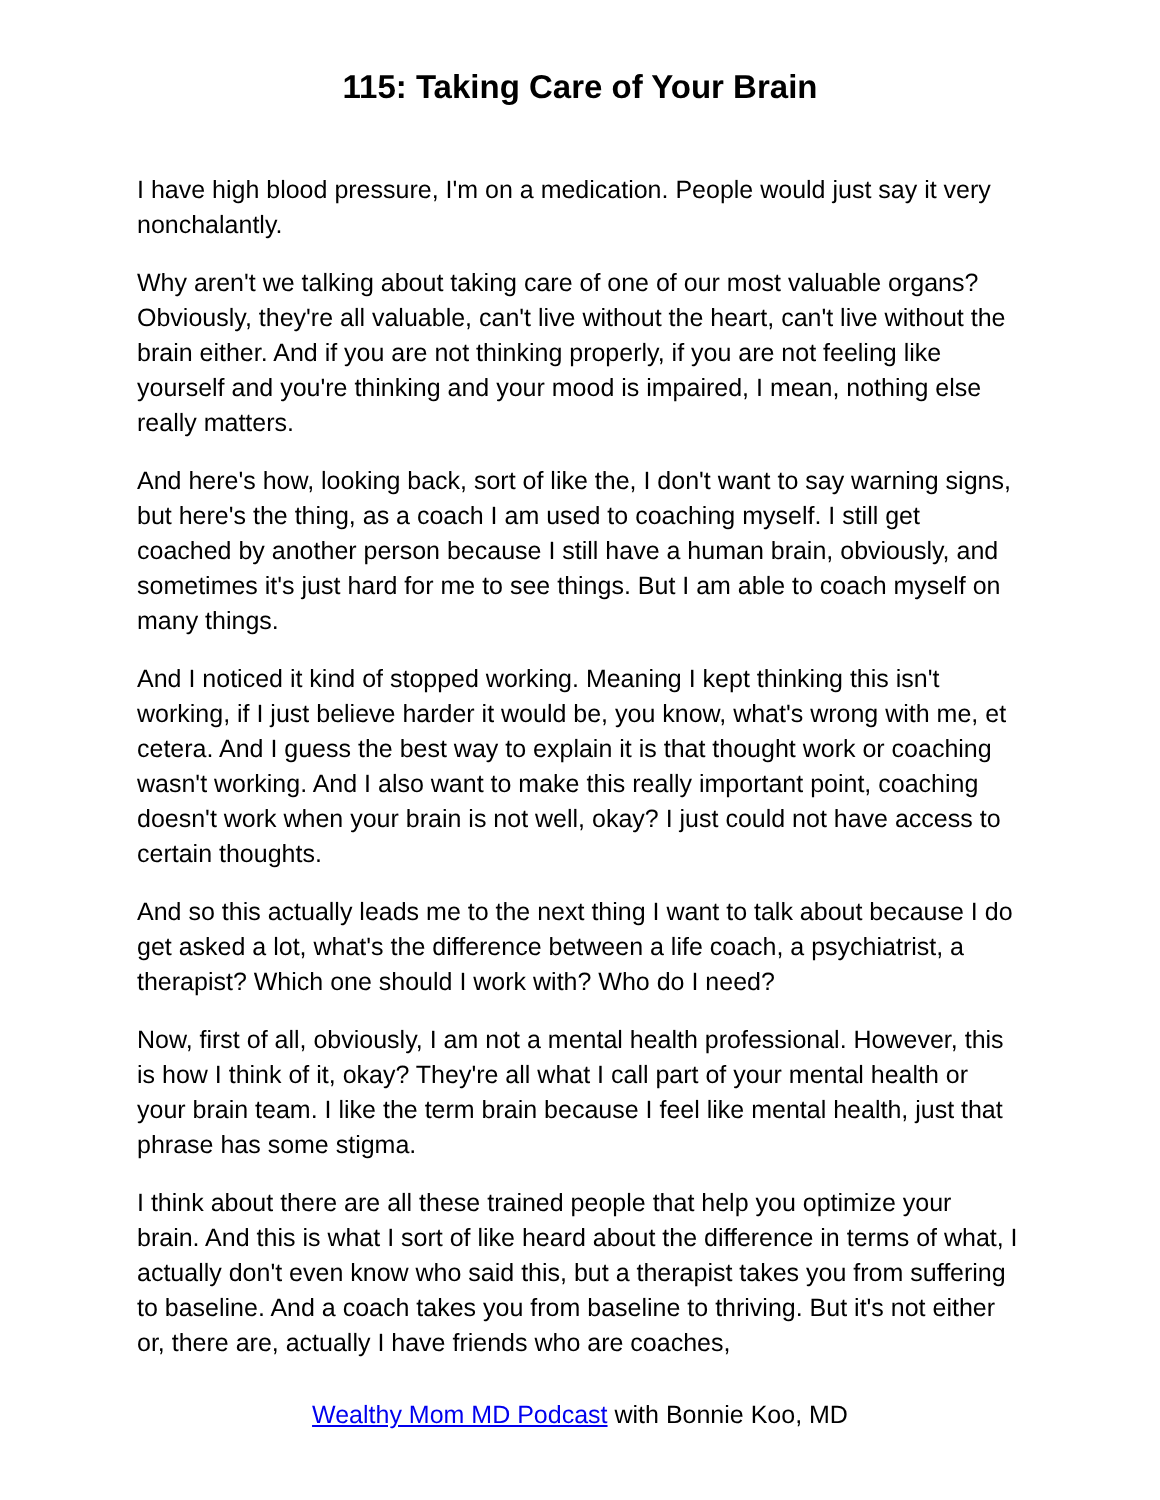115: Taking Care of Your Brain
I have high blood pressure, I'm on a medication. People would just say it very nonchalantly.
Why aren't we talking about taking care of one of our most valuable organs? Obviously, they're all valuable, can't live without the heart, can't live without the brain either. And if you are not thinking properly, if you are not feeling like yourself and you're thinking and your mood is impaired, I mean, nothing else really matters.
And here's how, looking back, sort of like the, I don't want to say warning signs, but here's the thing, as a coach I am used to coaching myself. I still get coached by another person because I still have a human brain, obviously, and sometimes it's just hard for me to see things. But I am able to coach myself on many things.
And I noticed it kind of stopped working. Meaning I kept thinking this isn't working, if I just believe harder it would be, you know, what's wrong with me, et cetera. And I guess the best way to explain it is that thought work or coaching wasn't working. And I also want to make this really important point, coaching doesn't work when your brain is not well, okay? I just could not have access to certain thoughts.
And so this actually leads me to the next thing I want to talk about because I do get asked a lot, what's the difference between a life coach, a psychiatrist, a therapist? Which one should I work with? Who do I need?
Now, first of all, obviously, I am not a mental health professional. However, this is how I think of it, okay? They're all what I call part of your mental health or your brain team. I like the term brain because I feel like mental health, just that phrase has some stigma.
I think about there are all these trained people that help you optimize your brain. And this is what I sort of like heard about the difference in terms of what, I actually don't even know who said this, but a therapist takes you from suffering to baseline. And a coach takes you from baseline to thriving. But it's not either or, there are, actually I have friends who are coaches,
Wealthy Mom MD Podcast with Bonnie Koo, MD